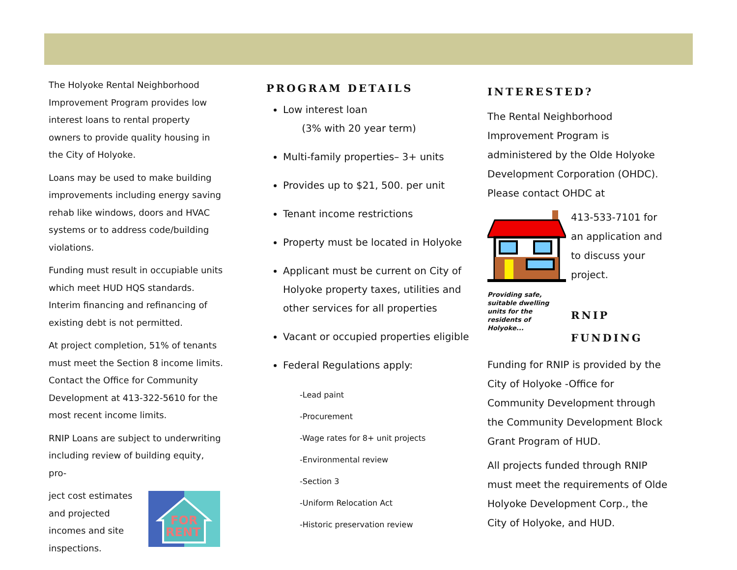The Holyoke Rental Neighborhood Improvement Program provides low interest loans to rental property owners to provide quality housing in the City of Holyoke.
Loans may be used to make building improvements including energy saving rehab like windows, doors and HVAC systems or to address code/building violations.
Funding must result in occupiable units which meet HUD HQS standards. Interim financing and refinancing of existing debt is not permitted.
At project completion, 51% of tenants must meet the Section 8 income limits. Contact the Office for Community Development at 413-322-5610 for the most recent income limits.
RNIP Loans are subject to underwriting including review of building equity, pro-
ject cost estimates and projected incomes and site inspections.
FOR
RENT
PROGRAM DETAILS
Low interest loan
(3% with 20 year term)
Multi-family properties– 3+ units
Provides up to $21, 500. per unit
Tenant income restrictions
Property must be located in Holyoke
Applicant must be current on City of Holyoke property taxes, utilities and other services for all properties
Vacant or occupied properties eligible
Federal Regulations apply:
-Lead paint
-Procurement
-Wage rates for 8+ unit projects
-Environmental review
-Section 3
-Uniform Relocation Act
-Historic preservation review
INTERESTED?
The Rental Neighborhood Improvement Program is administered by the Olde Holyoke Development Corporation (OHDC). Please contact OHDC at
Providing safe, suitable dwelling units for the residents of Holyoke...
413-533-7101 for an application and to discuss your project.
RNIP FUNDING
Funding for RNIP is provided by the City of Holyoke -Office for Community Development through the Community Development Block Grant Program of HUD.
All projects funded through RNIP must meet the requirements of Olde Holyoke Development Corp., the City of Holyoke, and HUD.